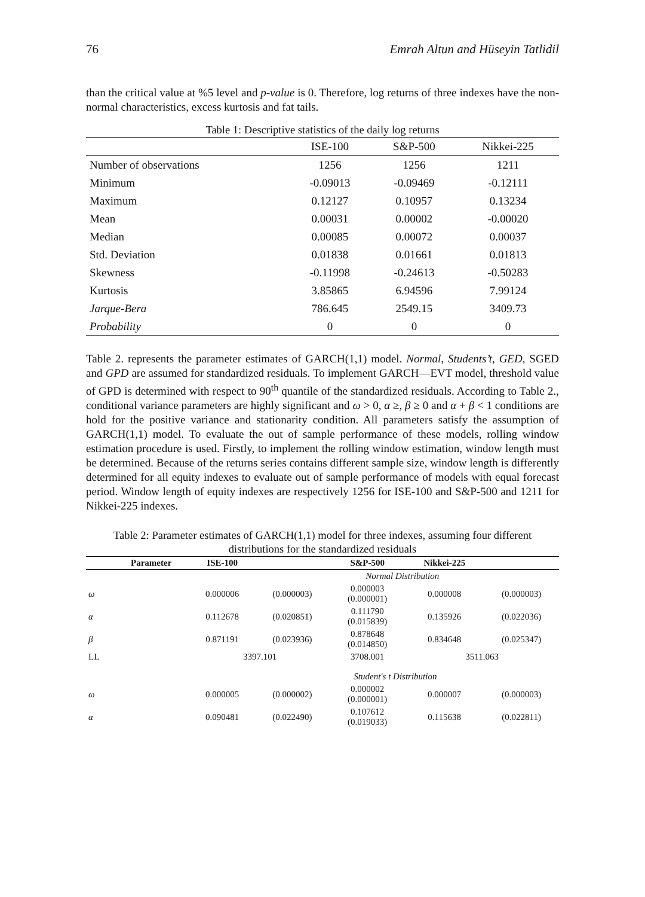76 Emrah Altun and Hüseyin Tatlidil
than the critical value at %5 level and p-value is 0. Therefore, log returns of three indexes have the non-normal characteristics, excess kurtosis and fat tails.
Table 1: Descriptive statistics of the daily log returns
| | ISE-100 | S&P-500 | Nikkei-225 |
| --- | --- | --- | --- |
| Number of observations | 1256 | 1256 | 1211 |
| Minimum | -0.09013 | -0.09469 | -0.12111 |
| Maximum | 0.12127 | 0.10957 | 0.13234 |
| Mean | 0.00031 | 0.00002 | -0.00020 |
| Median | 0.00085 | 0.00072 | 0.00037 |
| Std. Deviation | 0.01838 | 0.01661 | 0.01813 |
| Skewness | -0.11998 | -0.24613 | -0.50283 |
| Kurtosis | 3.85865 | 6.94596 | 7.99124 |
| Jarque-Bera | 786.645 | 2549.15 | 3409.73 |
| Probability | 0 | 0 | 0 |
Table 2. represents the parameter estimates of GARCH(1,1) model. Normal, Students’t, GED, SGED and GPD are assumed for standardized residuals. To implement GARCH—EVT model, threshold value of GPD is determined with respect to 90<sup>th</sup> quantile of the standardized residuals. According to Table 2., conditional variance parameters are highly significant and ω > 0, α ≥, β ≥ 0 and α + β < 1 conditions are hold for the positive variance and stationarity condition. All parameters satisfy the assumption of GARCH(1,1) model. To evaluate the out of sample performance of these models, rolling window estimation procedure is used. Firstly, to implement the rolling window estimation, window length must be determined. Because of the returns series contains different sample size, window length is differently determined for all equity indexes to evaluate out of sample performance of models with equal forecast period. Window length of equity indexes are respectively 1256 for ISE-100 and S&P-500 and 1211 for Nikkei-225 indexes.
Table 2: Parameter estimates of GARCH(1,1) model for three indexes, assuming four different distributions for the standardized residuals
| | Parameter | ISE-100 | | S&P-500 | Nikkei-225 | |
| --- | --- | --- | --- | --- | --- | --- |
| | | | | Normal Distribution | | |
| ω | | 0.000006 | (0.000003) | 0.000003 (0.000001) | 0.000008 | (0.000003) |
| α | | 0.112678 | (0.020851) | 0.111790 (0.015839) | 0.135926 | (0.022036) |
| β | | 0.871191 | (0.023936) | 0.878648 (0.014850) | 0.834648 | (0.025347) |
| LL | | 3397.101 | | 3708.001 | 3511.063 | |
| | | | | Student's t Distribution | | |
| ω | | 0.000005 | (0.000002) | 0.000002 (0.000001) | 0.000007 | (0.000003) |
| α | | 0.090481 | (0.022490) | 0.107612 (0.019033) | 0.115638 | (0.022811) |